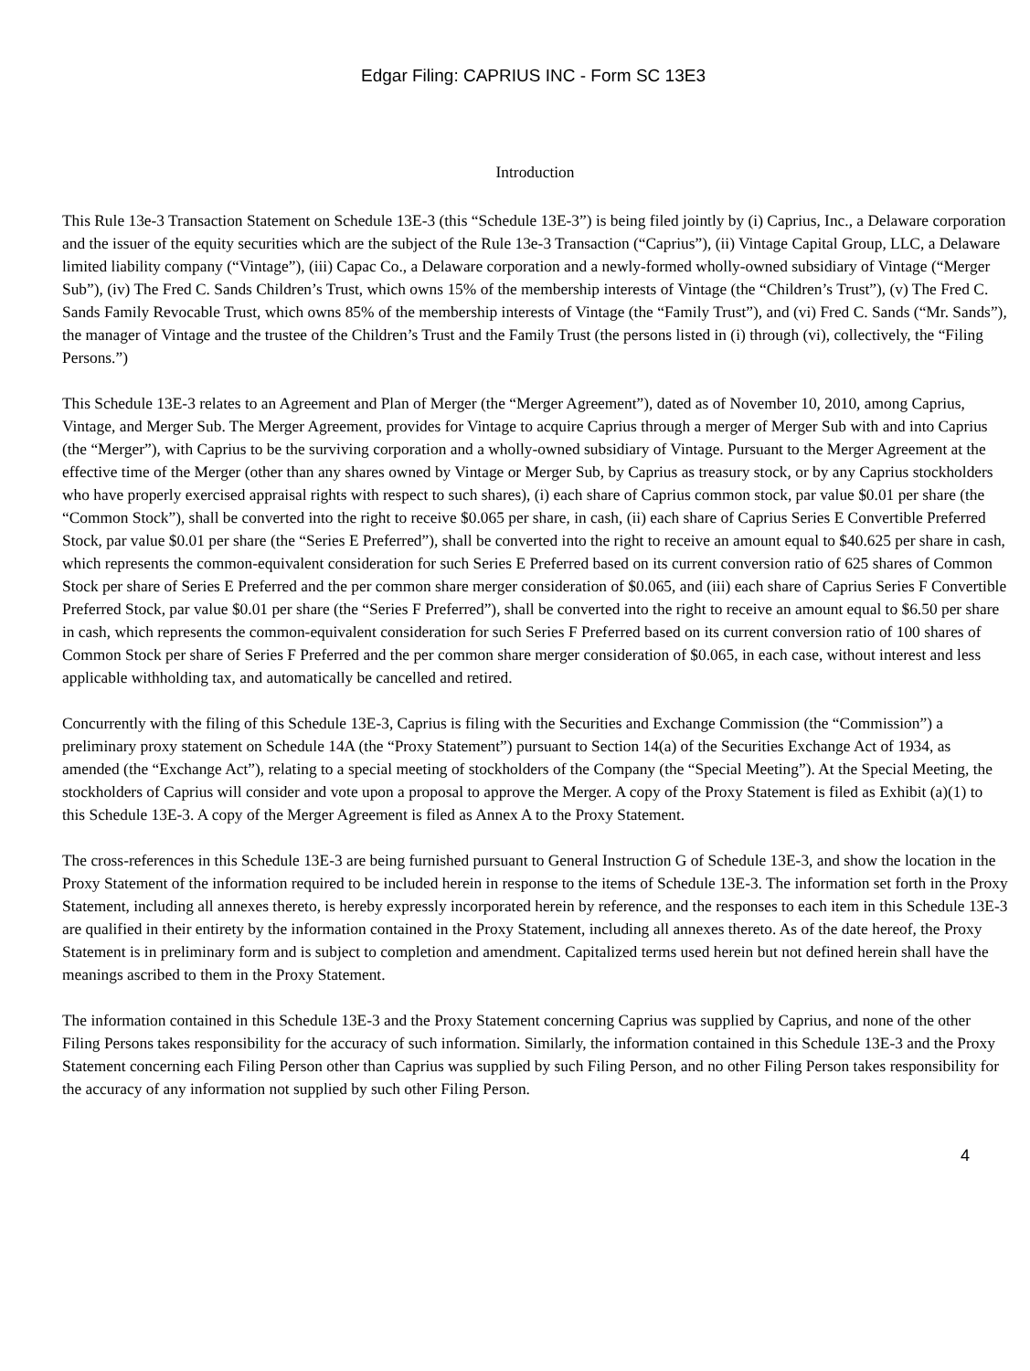Edgar Filing: CAPRIUS INC - Form SC 13E3
Introduction
This Rule 13e-3 Transaction Statement on Schedule 13E-3 (this “Schedule 13E-3”) is being filed jointly by (i) Caprius, Inc., a Delaware corporation and the issuer of the equity securities which are the subject of the Rule 13e-3 Transaction (“Caprius”), (ii) Vintage Capital Group, LLC, a Delaware limited liability company (“Vintage”), (iii) Capac Co., a Delaware corporation and a newly-formed wholly-owned subsidiary of Vintage (“Merger Sub”), (iv) The Fred C. Sands Children’s Trust, which owns 15% of the membership interests of Vintage (the “Children’s Trust”), (v) The Fred C. Sands Family Revocable Trust, which owns 85% of the membership interests of Vintage (the “Family Trust”), and (vi) Fred C. Sands (“Mr. Sands”), the manager of Vintage and the trustee of the Children’s Trust and the Family Trust (the persons listed in (i) through (vi), collectively, the “Filing Persons.”)
This Schedule 13E-3 relates to an Agreement and Plan of Merger (the “Merger Agreement”), dated as of November 10, 2010, among Caprius, Vintage, and Merger Sub. The Merger Agreement, provides for Vintage to acquire Caprius through a merger of Merger Sub with and into Caprius (the “Merger”), with Caprius to be the surviving corporation and a wholly-owned subsidiary of Vintage. Pursuant to the Merger Agreement at the effective time of the Merger (other than any shares owned by Vintage or Merger Sub, by Caprius as treasury stock, or by any Caprius stockholders who have properly exercised appraisal rights with respect to such shares), (i) each share of Caprius common stock, par value $0.01 per share (the “Common Stock”), shall be converted into the right to receive $0.065 per share, in cash, (ii) each share of Caprius Series E Convertible Preferred Stock, par value $0.01 per share (the “Series E Preferred”), shall be converted into the right to receive an amount equal to $40.625 per share in cash, which represents the common-equivalent consideration for such Series E Preferred based on its current conversion ratio of 625 shares of Common Stock per share of Series E Preferred and the per common share merger consideration of $0.065, and (iii) each share of Caprius Series F Convertible Preferred Stock, par value $0.01 per share (the “Series F Preferred”), shall be converted into the right to receive an amount equal to $6.50 per share in cash, which represents the common-equivalent consideration for such Series F Preferred based on its current conversion ratio of 100 shares of Common Stock per share of Series F Preferred and the per common share merger consideration of $0.065, in each case, without interest and less applicable withholding tax, and automatically be cancelled and retired.
Concurrently with the filing of this Schedule 13E-3, Caprius is filing with the Securities and Exchange Commission (the “Commission”) a preliminary proxy statement on Schedule 14A (the “Proxy Statement”) pursuant to Section 14(a) of the Securities Exchange Act of 1934, as amended (the “Exchange Act”), relating to a special meeting of stockholders of the Company (the “Special Meeting”). At the Special Meeting, the stockholders of Caprius will consider and vote upon a proposal to approve the Merger. A copy of the Proxy Statement is filed as Exhibit (a)(1) to this Schedule 13E-3. A copy of the Merger Agreement is filed as Annex A to the Proxy Statement.
The cross-references in this Schedule 13E-3 are being furnished pursuant to General Instruction G of Schedule 13E-3, and show the location in the Proxy Statement of the information required to be included herein in response to the items of Schedule 13E-3. The information set forth in the Proxy Statement, including all annexes thereto, is hereby expressly incorporated herein by reference, and the responses to each item in this Schedule 13E-3 are qualified in their entirety by the information contained in the Proxy Statement, including all annexes thereto. As of the date hereof, the Proxy Statement is in preliminary form and is subject to completion and amendment. Capitalized terms used herein but not defined herein shall have the meanings ascribed to them in the Proxy Statement.
The information contained in this Schedule 13E-3 and the Proxy Statement concerning Caprius was supplied by Caprius, and none of the other Filing Persons takes responsibility for the accuracy of such information. Similarly, the information contained in this Schedule 13E-3 and the Proxy Statement concerning each Filing Person other than Caprius was supplied by such Filing Person, and no other Filing Person takes responsibility for the accuracy of any information not supplied by such other Filing Person.
4